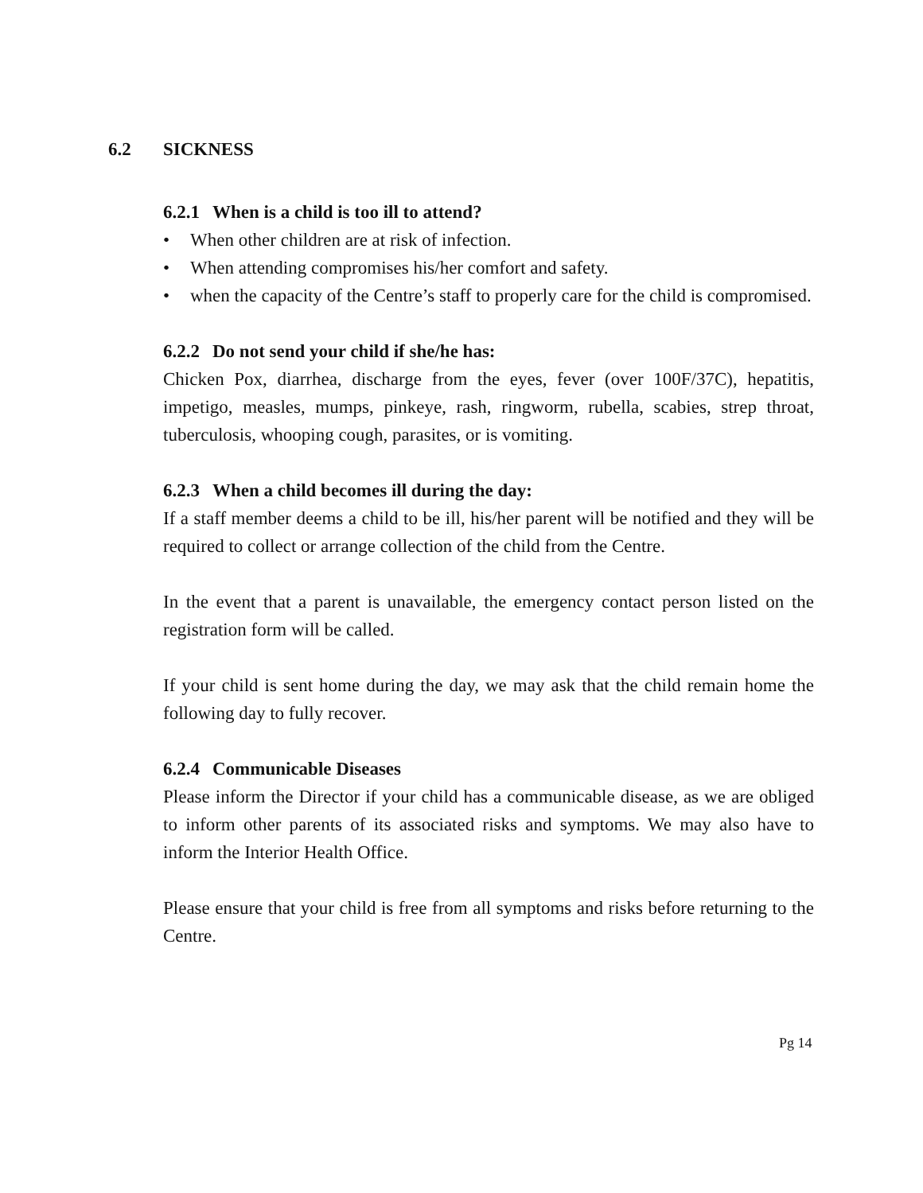6.2 SICKNESS
6.2.1 When is a child is too ill to attend?
• When other children are at risk of infection.
• When attending compromises his/her comfort and safety.
• when the capacity of the Centre’s staff to properly care for the child is compromised.
6.2.2 Do not send your child if she/he has:
Chicken Pox, diarrhea, discharge from the eyes, fever (over 100F/37C), hepatitis, impetigo, measles, mumps, pinkeye, rash, ringworm, rubella, scabies, strep throat, tuberculosis, whooping cough, parasites, or is vomiting.
6.2.3 When a child becomes ill during the day:
If a staff member deems a child to be ill, his/her parent will be notified and they will be required to collect or arrange collection of the child from the Centre.
In the event that a parent is unavailable, the emergency contact person listed on the registration form will be called.
If your child is sent home during the day, we may ask that the child remain home the following day to fully recover.
6.2.4 Communicable Diseases
Please inform the Director if your child has a communicable disease, as we are obliged to inform other parents of its associated risks and symptoms. We may also have to inform the Interior Health Office.
Please ensure that your child is free from all symptoms and risks before returning to the Centre.
Pg 14